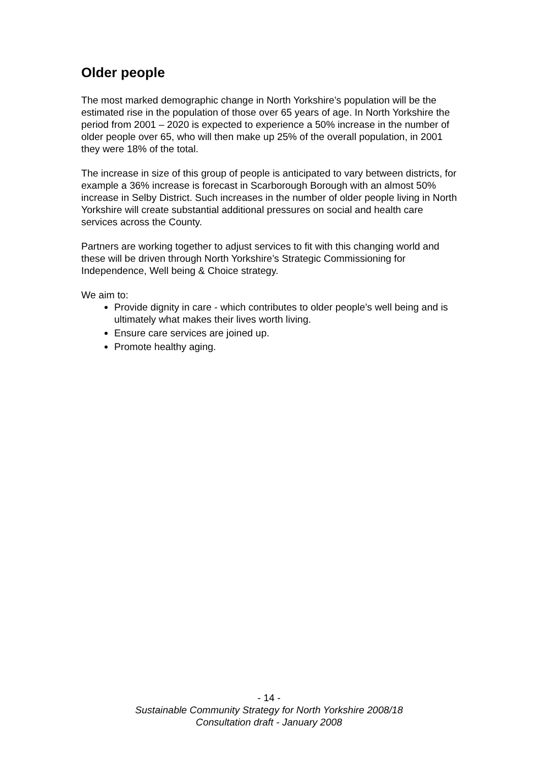Older people
The most marked demographic change in North Yorkshire’s population will be the estimated rise in the population of those over 65 years of age. In North Yorkshire the period from 2001 – 2020 is expected to experience a 50% increase in the number of older people over 65, who will then make up 25% of the overall population, in 2001 they were 18% of the total.
The increase in size of this group of people is anticipated to vary between districts, for example a 36% increase is forecast in Scarborough Borough with an almost 50% increase in Selby District. Such increases in the number of older people living in North Yorkshire will create substantial additional pressures on social and health care services across the County.
Partners are working together to adjust services to fit with this changing world and these will be driven through North Yorkshire’s Strategic Commissioning for Independence, Well being & Choice strategy.
We aim to:
Provide dignity in care - which contributes to older people’s well being and is ultimately what makes their lives worth living.
Ensure care services are joined up.
Promote healthy aging.
- 14 -
Sustainable Community Strategy for North Yorkshire 2008/18
Consultation draft - January 2008